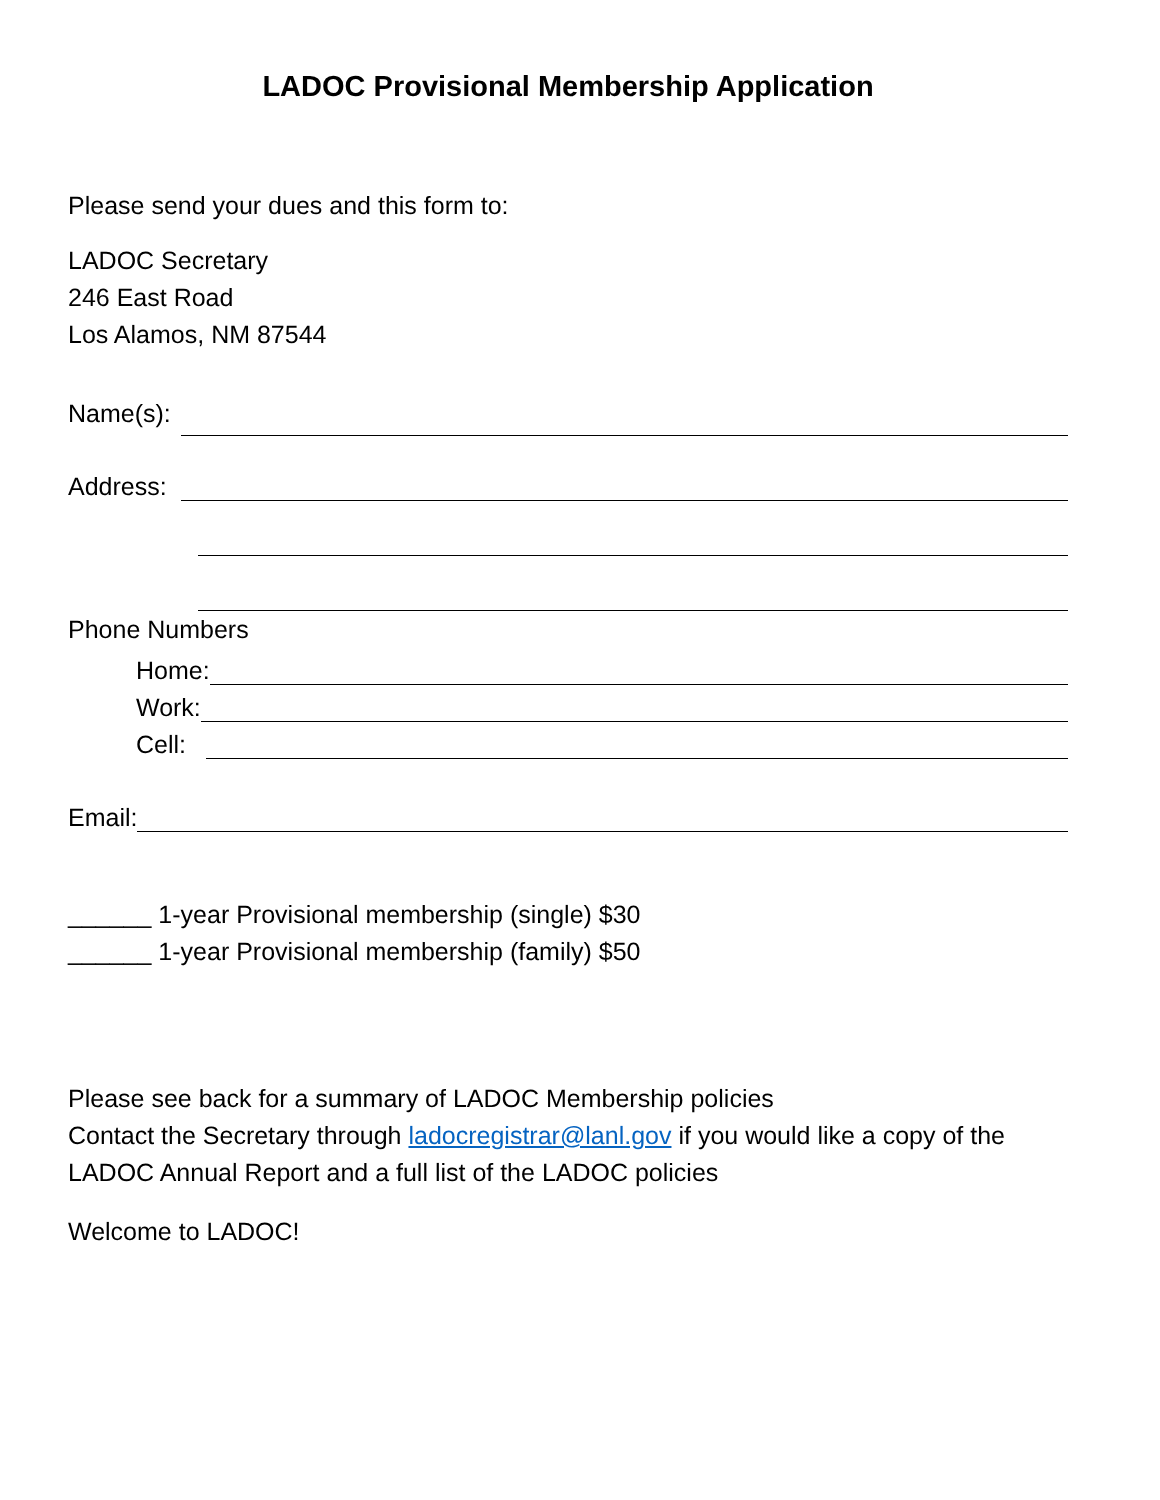LADOC Provisional Membership Application
Please send your dues and this form to:
LADOC Secretary
246 East Road
Los Alamos, NM 87544
Name(s):
Address:
Phone Numbers
Home:
Work:
Cell:
Email:
______ 1-year Provisional membership (single) $30
______ 1-year Provisional membership (family) $50
Please see back for a summary of LADOC Membership policies
Contact the Secretary through ladocregistrar@lanl.gov if you would like a copy of the LADOC Annual Report and a full list of the LADOC policies
Welcome to LADOC!